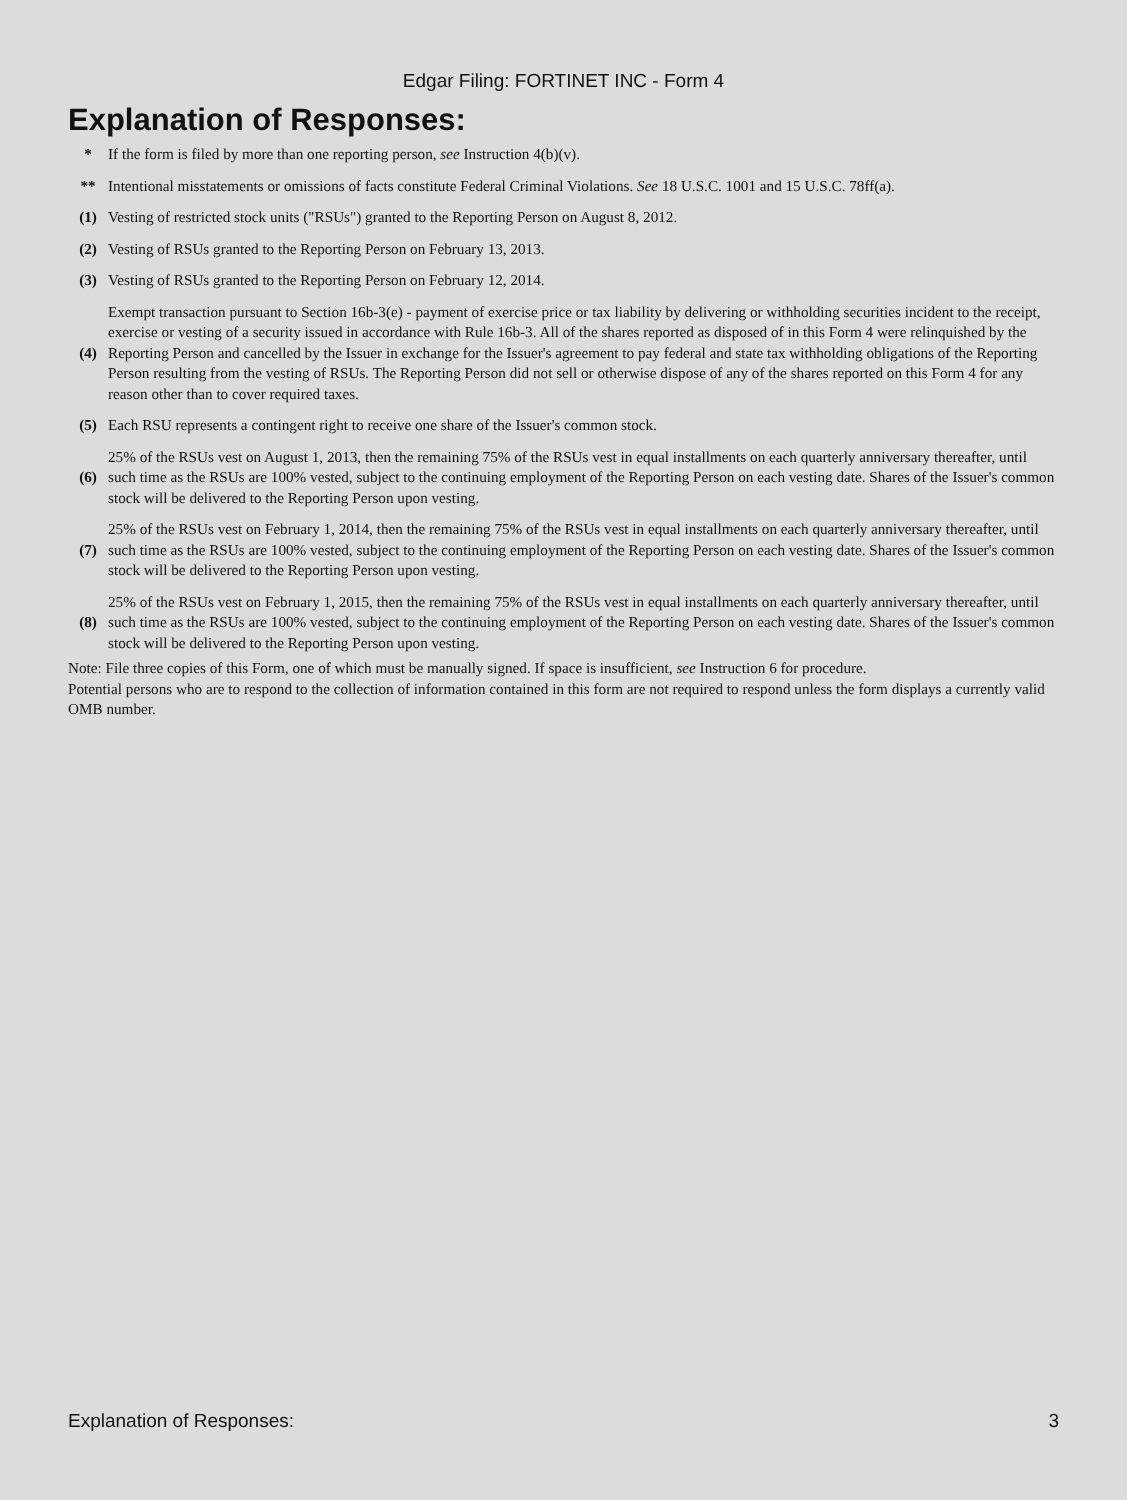Edgar Filing: FORTINET INC - Form 4
Explanation of Responses:
| * | If the form is filed by more than one reporting person, see Instruction 4(b)(v). |
| ** | Intentional misstatements or omissions of facts constitute Federal Criminal Violations. See 18 U.S.C. 1001 and 15 U.S.C. 78ff(a). |
| (1) | Vesting of restricted stock units ("RSUs") granted to the Reporting Person on August 8, 2012. |
| (2) | Vesting of RSUs granted to the Reporting Person on February 13, 2013. |
| (3) | Vesting of RSUs granted to the Reporting Person on February 12, 2014. |
| (4) | Exempt transaction pursuant to Section 16b-3(e) - payment of exercise price or tax liability by delivering or withholding securities incident to the receipt, exercise or vesting of a security issued in accordance with Rule 16b-3. All of the shares reported as disposed of in this Form 4 were relinquished by the Reporting Person and cancelled by the Issuer in exchange for the Issuer's agreement to pay federal and state tax withholding obligations of the Reporting Person resulting from the vesting of RSUs. The Reporting Person did not sell or otherwise dispose of any of the shares reported on this Form 4 for any reason other than to cover required taxes. |
| (5) | Each RSU represents a contingent right to receive one share of the Issuer's common stock. |
| (6) | 25% of the RSUs vest on August 1, 2013, then the remaining 75% of the RSUs vest in equal installments on each quarterly anniversary thereafter, until such time as the RSUs are 100% vested, subject to the continuing employment of the Reporting Person on each vesting date. Shares of the Issuer's common stock will be delivered to the Reporting Person upon vesting. |
| (7) | 25% of the RSUs vest on February 1, 2014, then the remaining 75% of the RSUs vest in equal installments on each quarterly anniversary thereafter, until such time as the RSUs are 100% vested, subject to the continuing employment of the Reporting Person on each vesting date. Shares of the Issuer's common stock will be delivered to the Reporting Person upon vesting. |
| (8) | 25% of the RSUs vest on February 1, 2015, then the remaining 75% of the RSUs vest in equal installments on each quarterly anniversary thereafter, until such time as the RSUs are 100% vested, subject to the continuing employment of the Reporting Person on each vesting date. Shares of the Issuer's common stock will be delivered to the Reporting Person upon vesting. |
Note: File three copies of this Form, one of which must be manually signed. If space is insufficient, see Instruction 6 for procedure.
Potential persons who are to respond to the collection of information contained in this form are not required to respond unless the form displays a currently valid OMB number.
Explanation of Responses: 3